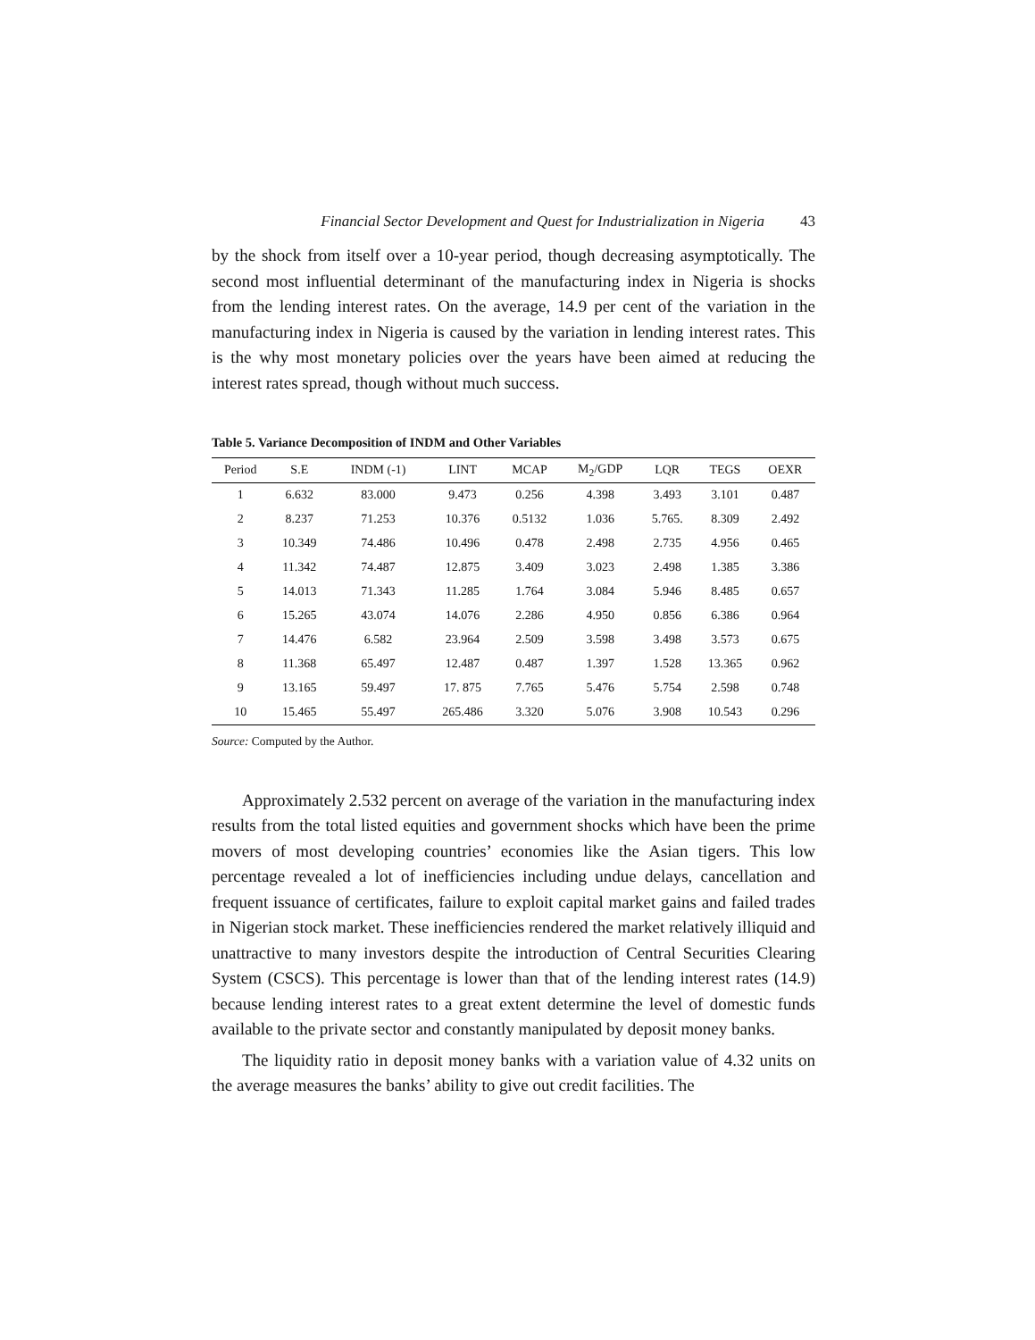Financial Sector Development and Quest for Industrialization in Nigeria 43
by the shock from itself over a 10-year period, though decreasing asymptotically. The second most influential determinant of the manufacturing index in Nigeria is shocks from the lending interest rates. On the average, 14.9 per cent of the variation in the manufacturing index in Nigeria is caused by the variation in lending interest rates. This is the why most monetary policies over the years have been aimed at reducing the interest rates spread, though without much success.
Table 5. Variance Decomposition of INDM and Other Variables
| Period | S.E | INDM (-1) | LINT | MCAP | M<sub>2</sub>/GDP | LQR | TEGS | OEXR |
| --- | --- | --- | --- | --- | --- | --- | --- | --- |
| 1 | 6.632 | 83.000 | 9.473 | 0.256 | 4.398 | 3.493 | 3.101 | 0.487 |
| 2 | 8.237 | 71.253 | 10.376 | 0.5132 | 1.036 | 5.765. | 8.309 | 2.492 |
| 3 | 10.349 | 74.486 | 10.496 | 0.478 | 2.498 | 2.735 | 4.956 | 0.465 |
| 4 | 11.342 | 74.487 | 12.875 | 3.409 | 3.023 | 2.498 | 1.385 | 3.386 |
| 5 | 14.013 | 71.343 | 11.285 | 1.764 | 3.084 | 5.946 | 8.485 | 0.657 |
| 6 | 15.265 | 43.074 | 14.076 | 2.286 | 4.950 | 0.856 | 6.386 | 0.964 |
| 7 | 14.476 | 6.582 | 23.964 | 2.509 | 3.598 | 3.498 | 3.573 | 0.675 |
| 8 | 11.368 | 65.497 | 12.487 | 0.487 | 1.397 | 1.528 | 13.365 | 0.962 |
| 9 | 13.165 | 59.497 | 17. 875 | 7.765 | 5.476 | 5.754 | 2.598 | 0.748 |
| 10 | 15.465 | 55.497 | 265.486 | 3.320 | 5.076 | 3.908 | 10.543 | 0.296 |
Source: Computed by the Author.
Approximately 2.532 percent on average of the variation in the manufacturing index results from the total listed equities and government shocks which have been the prime movers of most developing countries’ economies like the Asian tigers. This low percentage revealed a lot of inefficiencies including undue delays, cancellation and frequent issuance of certificates, failure to exploit capital market gains and failed trades in Nigerian stock market. These inefficiencies rendered the market relatively illiquid and unattractive to many investors despite the introduction of Central Securities Clearing System (CSCS). This percentage is lower than that of the lending interest rates (14.9) because lending interest rates to a great extent determine the level of domestic funds available to the private sector and constantly manipulated by deposit money banks.
The liquidity ratio in deposit money banks with a variation value of 4.32 units on the average measures the banks’ ability to give out credit facilities. The